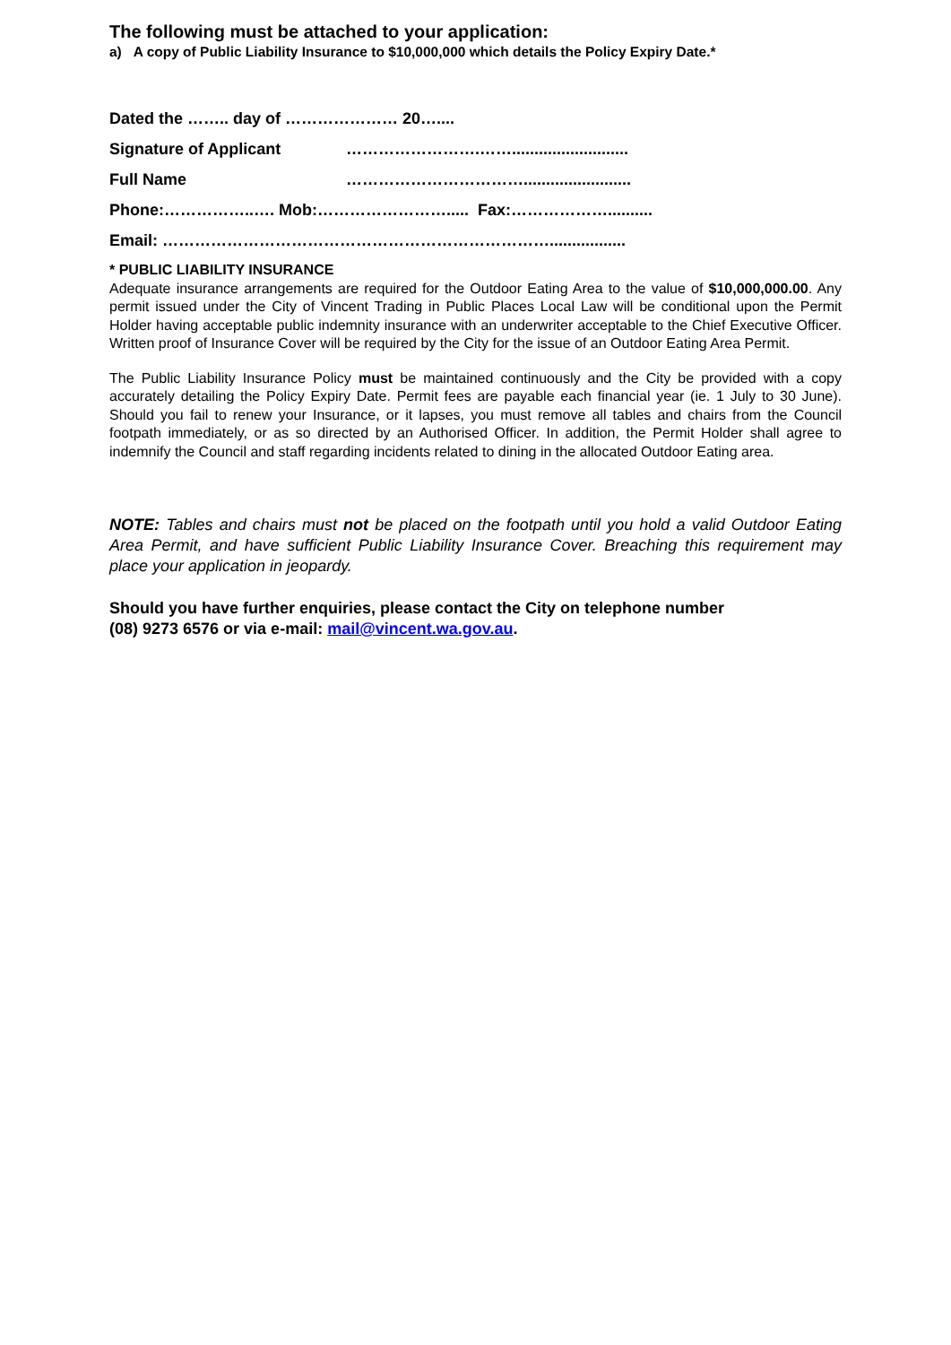The following must be attached to your application:
a) A copy of Public Liability Insurance to $10,000,000 which details the Policy Expiry Date.*
Dated the …….. day of ………………… 20…....
Signature of Applicant …………………….……..........................
Full Name ……………………………........................
Phone:……………..…. Mob:……………………..... Fax:………………..........
Email: ……………………………………………………………….................
* PUBLIC LIABILITY INSURANCE
Adequate insurance arrangements are required for the Outdoor Eating Area to the value of $10,000,000.00. Any permit issued under the City of Vincent Trading in Public Places Local Law will be conditional upon the Permit Holder having acceptable public indemnity insurance with an underwriter acceptable to the Chief Executive Officer. Written proof of Insurance Cover will be required by the City for the issue of an Outdoor Eating Area Permit.
The Public Liability Insurance Policy must be maintained continuously and the City be provided with a copy accurately detailing the Policy Expiry Date. Permit fees are payable each financial year (ie. 1 July to 30 June). Should you fail to renew your Insurance, or it lapses, you must remove all tables and chairs from the Council footpath immediately, or as so directed by an Authorised Officer. In addition, the Permit Holder shall agree to indemnify the Council and staff regarding incidents related to dining in the allocated Outdoor Eating area.
NOTE: Tables and chairs must not be placed on the footpath until you hold a valid Outdoor Eating Area Permit, and have sufficient Public Liability Insurance Cover. Breaching this requirement may place your application in jeopardy.
Should you have further enquiries, please contact the City on telephone number
(08) 9273 6576 or via e-mail: mail@vincent.wa.gov.au.